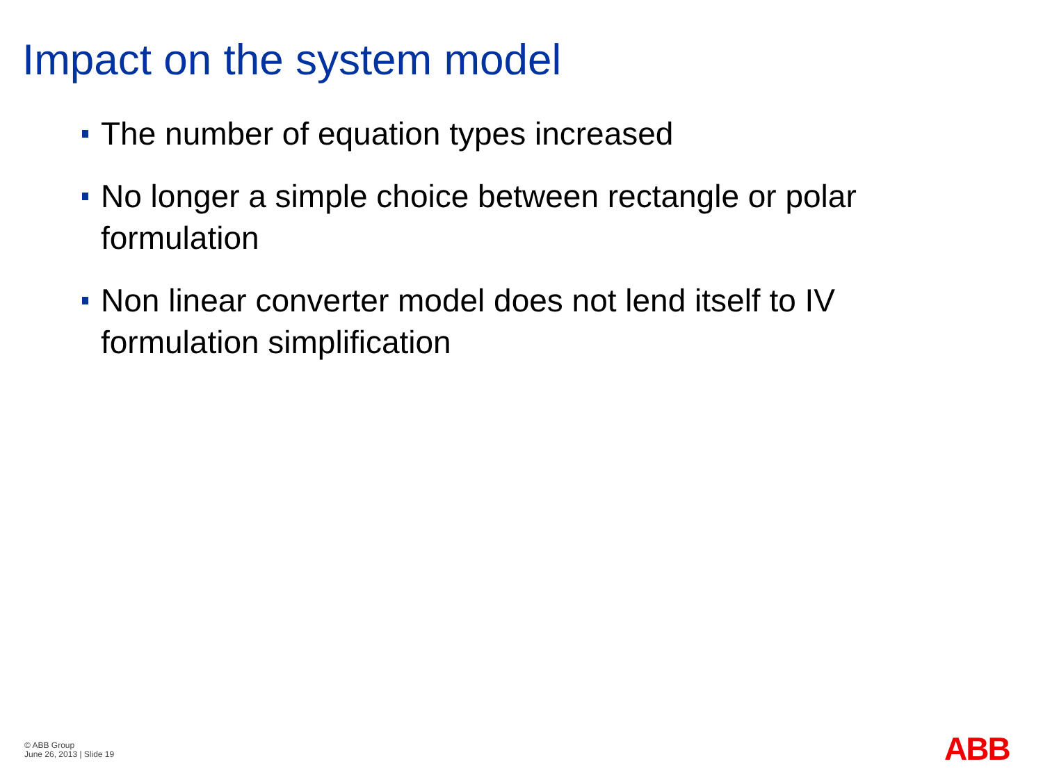Impact on the system model
The number of equation types increased
No longer a simple choice between rectangle or polar formulation
Non linear converter model does not lend itself to IV formulation simplification
© ABB Group
June 26, 2013 | Slide 19
ABB